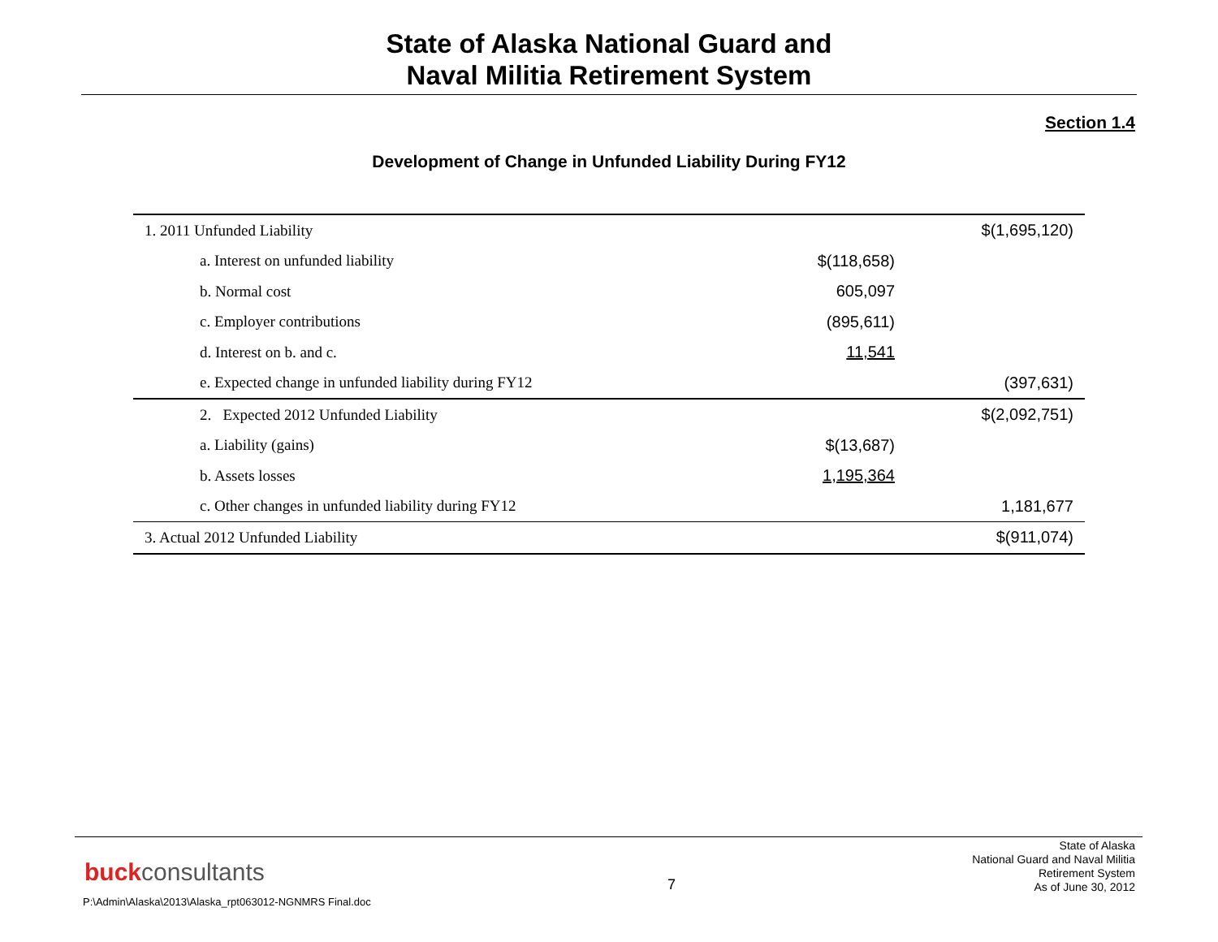State of Alaska National Guard and
Naval Militia Retirement System
Section 1.4
Development of Change in Unfunded Liability During FY12
| 1. 2011 Unfunded Liability | | $(1,695,120) |
| a. Interest on unfunded liability | $(118,658) | |
| b. Normal cost | 605,097 | |
| c. Employer contributions | (895,611) | |
| d. Interest on b. and c. | 11,541 | |
| e. Expected change in unfunded liability during FY12 | | (397,631) |
| 2. Expected 2012 Unfunded Liability | | $(2,092,751) |
| a. Liability (gains) | $(13,687) | |
| b. Assets losses | 1,195,364 | |
| c. Other changes in unfunded liability during FY12 | | 1,181,677 |
| 3. Actual 2012 Unfunded Liability | | $(911,074) |
buckconsultants
P:\Admin\Alaska\2013\Alaska_rpt063012-NGNMRS Final.doc
7
State of Alaska
National Guard and Naval Militia
Retirement System
As of June 30, 2012